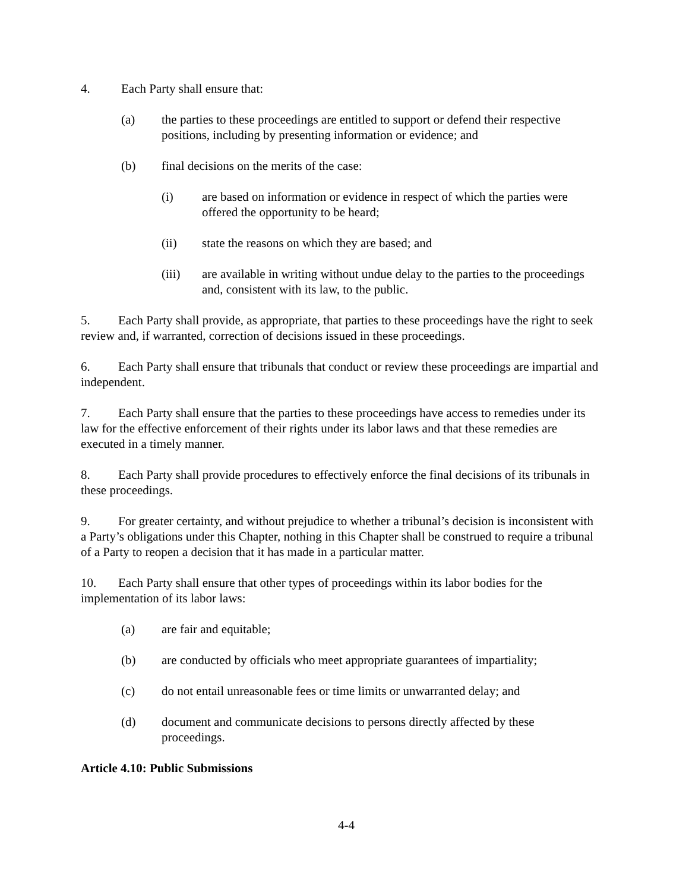4. Each Party shall ensure that:
(a) the parties to these proceedings are entitled to support or defend their respective positions, including by presenting information or evidence; and
(b) final decisions on the merits of the case:
(i) are based on information or evidence in respect of which the parties were offered the opportunity to be heard;
(ii) state the reasons on which they are based; and
(iii) are available in writing without undue delay to the parties to the proceedings and, consistent with its law, to the public.
5. Each Party shall provide, as appropriate, that parties to these proceedings have the right to seek review and, if warranted, correction of decisions issued in these proceedings.
6. Each Party shall ensure that tribunals that conduct or review these proceedings are impartial and independent.
7. Each Party shall ensure that the parties to these proceedings have access to remedies under its law for the effective enforcement of their rights under its labor laws and that these remedies are executed in a timely manner.
8. Each Party shall provide procedures to effectively enforce the final decisions of its tribunals in these proceedings.
9. For greater certainty, and without prejudice to whether a tribunal’s decision is inconsistent with a Party’s obligations under this Chapter, nothing in this Chapter shall be construed to require a tribunal of a Party to reopen a decision that it has made in a particular matter.
10. Each Party shall ensure that other types of proceedings within its labor bodies for the implementation of its labor laws:
(a) are fair and equitable;
(b) are conducted by officials who meet appropriate guarantees of impartiality;
(c) do not entail unreasonable fees or time limits or unwarranted delay; and
(d) document and communicate decisions to persons directly affected by these proceedings.
Article 4.10: Public Submissions
4-4